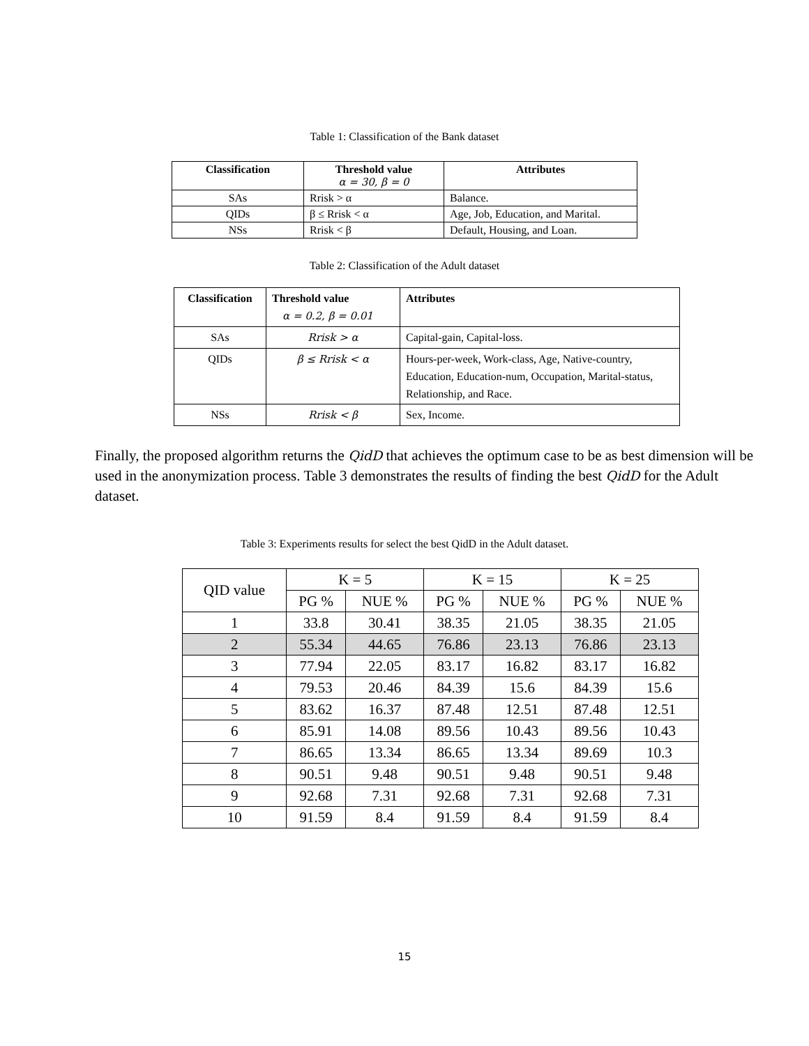Table 1: Classification of the Bank dataset
| Classification | Threshold value α = 30, β = 0 | Attributes |
| --- | --- | --- |
| SAs | Rrisk > α | Balance. |
| QIDs | β ≤ Rrisk < α | Age, Job, Education, and Marital. |
| NSs | Rrisk < β | Default, Housing, and Loan. |
Table 2: Classification of the Adult dataset
| Classification | Threshold value α = 0.2, β = 0.01 | Attributes |
| --- | --- | --- |
| SAs | Rrisk > α | Capital-gain, Capital-loss. |
| QIDs | β ≤ Rrisk < α | Hours-per-week, Work-class, Age, Native-country, Education, Education-num, Occupation, Marital-status, Relationship, and Race. |
| NSs | Rrisk < β | Sex, Income. |
Finally, the proposed algorithm returns the QidD that achieves the optimum case to be as best dimension will be used in the anonymization process. Table 3 demonstrates the results of finding the best QidD for the Adult dataset.
Table 3: Experiments results for select the best QidD in the Adult dataset.
| QID value | K = 5 | | K = 15 | | K = 25 | |
| | PG % | NUE % | PG % | NUE % | PG % | NUE % |
| 1 | 33.8 | 30.41 | 38.35 | 21.05 | 38.35 | 21.05 |
| 2 | 55.34 | 44.65 | 76.86 | 23.13 | 76.86 | 23.13 |
| 3 | 77.94 | 22.05 | 83.17 | 16.82 | 83.17 | 16.82 |
| 4 | 79.53 | 20.46 | 84.39 | 15.6 | 84.39 | 15.6 |
| 5 | 83.62 | 16.37 | 87.48 | 12.51 | 87.48 | 12.51 |
| 6 | 85.91 | 14.08 | 89.56 | 10.43 | 89.56 | 10.43 |
| 7 | 86.65 | 13.34 | 86.65 | 13.34 | 89.69 | 10.3 |
| 8 | 90.51 | 9.48 | 90.51 | 9.48 | 90.51 | 9.48 |
| 9 | 92.68 | 7.31 | 92.68 | 7.31 | 92.68 | 7.31 |
| 10 | 91.59 | 8.4 | 91.59 | 8.4 | 91.59 | 8.4 |
15